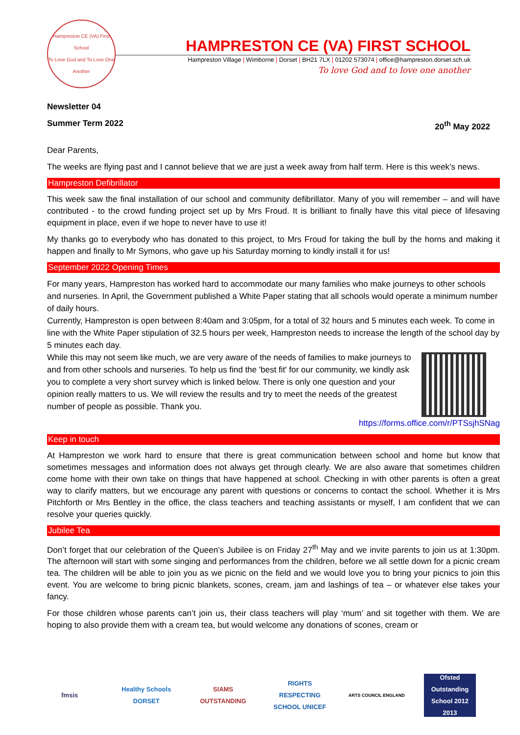Hampreston CE (VA) First School
To Love God and To Love One Another
HAMPRESTON CE (VA) FIRST SCHOOL
Hampreston Village | Wimborne | Dorset | BH21 7LX | 01202 573074 | office@hampreston.dorset.sch.uk
To love God and to love one another
Newsletter 04
Summer Term 2022 20<sup>th</sup> May 2022
Dear Parents,
The weeks are flying past and I cannot believe that we are just a week away from half term. Here is this week’s news.
Hampreston Defibrillator
This week saw the final installation of our school and community defibrillator. Many of you will remember – and will have contributed - to the crowd funding project set up by Mrs Froud. It is brilliant to finally have this vital piece of lifesaving equipment in place, even if we hope to never have to use it!
My thanks go to everybody who has donated to this project, to Mrs Froud for taking the bull by the horns and making it happen and finally to Mr Symons, who gave up his Saturday morning to kindly install it for us!
September 2022 Opening Times
For many years, Hampreston has worked hard to accommodate our many families who make journeys to other schools and nurseries. In April, the Government published a White Paper stating that all schools would operate a minimum number of daily hours.
Currently, Hampreston is open between 8:40am and 3:05pm, for a total of 32 hours and 5 minutes each week. To come in line with the White Paper stipulation of 32.5 hours per week, Hampreston needs to increase the length of the school day by 5 minutes each day.
While this may not seem like much, we are very aware of the needs of families to make journeys to and from other schools and nurseries. To help us find the 'best fit' for our community, we kindly ask you to complete a very short survey which is linked below. There is only one question and your opinion really matters to us. We will review the results and try to meet the needs of the greatest number of people as possible. Thank you.
https://forms.office.com/r/PTSsjhSNag
Keep in touch
At Hampreston we work hard to ensure that there is great communication between school and home but know that sometimes messages and information does not always get through clearly. We are also aware that sometimes children come home with their own take on things that have happened at school. Checking in with other parents is often a great way to clarify matters, but we encourage any parent with questions or concerns to contact the school. Whether it is Mrs Pitchforth or Mrs Bentley in the office, the class teachers and teaching assistants or myself, I am confident that we can resolve your queries quickly.
Jubilee Tea
Don’t forget that our celebration of the Queen’s Jubilee is on Friday 27<sup>th</sup> May and we invite parents to join us at 1:30pm. The afternoon will start with some singing and performances from the children, before we all settle down for a picnic cream tea. The children will be able to join you as we picnic on the field and we would love you to bring your picnics to join this event. You are welcome to bring picnic blankets, scones, cream, jam and lashings of tea – or whatever else takes your fancy.
For those children whose parents can’t join us, their class teachers will play ‘mum’ and sit together with them. We are hoping to also provide them with a cream tea, but would welcome any donations of scones, cream or
fmsis
Healthy Schools DORSET
SIAMS OUTSTANDING
RIGHTS RESPECTING SCHOOL UNICEF
ARTS COUNCIL ENGLAND
Ofsted Outstanding School 2012 2013